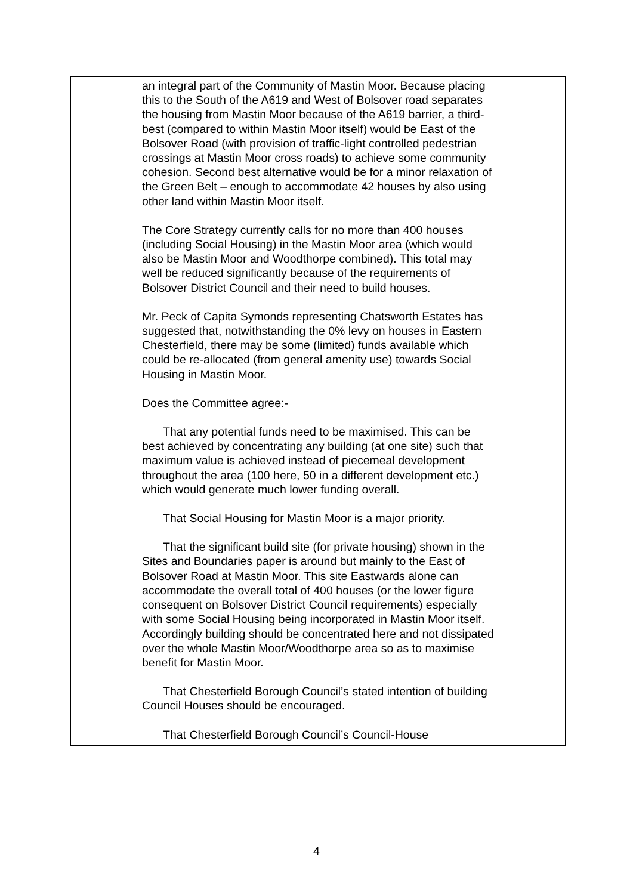| | an integral part of the Community of Mastin Moor. Because placing this to the South of the A619 and West of Bolsover road separates the housing from Mastin Moor because of the A619 barrier, a third-best (compared to within Mastin Moor itself) would be East of the Bolsover Road (with provision of traffic-light controlled pedestrian crossings at Mastin Moor cross roads) to achieve some community cohesion. Second best alternative would be for a minor relaxation of the Green Belt – enough to accommodate 42 houses by also using other land within Mastin Moor itself. The Core Strategy currently calls for no more than 400 houses (including Social Housing) in the Mastin Moor area (which would also be Mastin Moor and Woodthorpe combined). This total may well be reduced significantly because of the requirements of Bolsover District Council and their need to build houses. Mr. Peck of Capita Symonds representing Chatsworth Estates has suggested that, notwithstanding the 0% levy on houses in Eastern Chesterfield, there may be some (limited) funds available which could be re-allocated (from general amenity use) towards Social Housing in Mastin Moor. Does the Committee agree:- That any potential funds need to be maximised. This can be best achieved by concentrating any building (at one site) such that maximum value is achieved instead of piecemeal development throughout the area (100 here, 50 in a different development etc.) which would generate much lower funding overall. That Social Housing for Mastin Moor is a major priority. That the significant build site (for private housing) shown in the Sites and Boundaries paper is around but mainly to the East of Bolsover Road at Mastin Moor. This site Eastwards alone can accommodate the overall total of 400 houses (or the lower figure consequent on Bolsover District Council requirements) especially with some Social Housing being incorporated in Mastin Moor itself. Accordingly building should be concentrated here and not dissipated over the whole Mastin Moor/Woodthorpe area so as to maximise benefit for Mastin Moor. That Chesterfield Borough Council’s stated intention of building Council Houses should be encouraged. That Chesterfield Borough Council’s Council-House | |
4